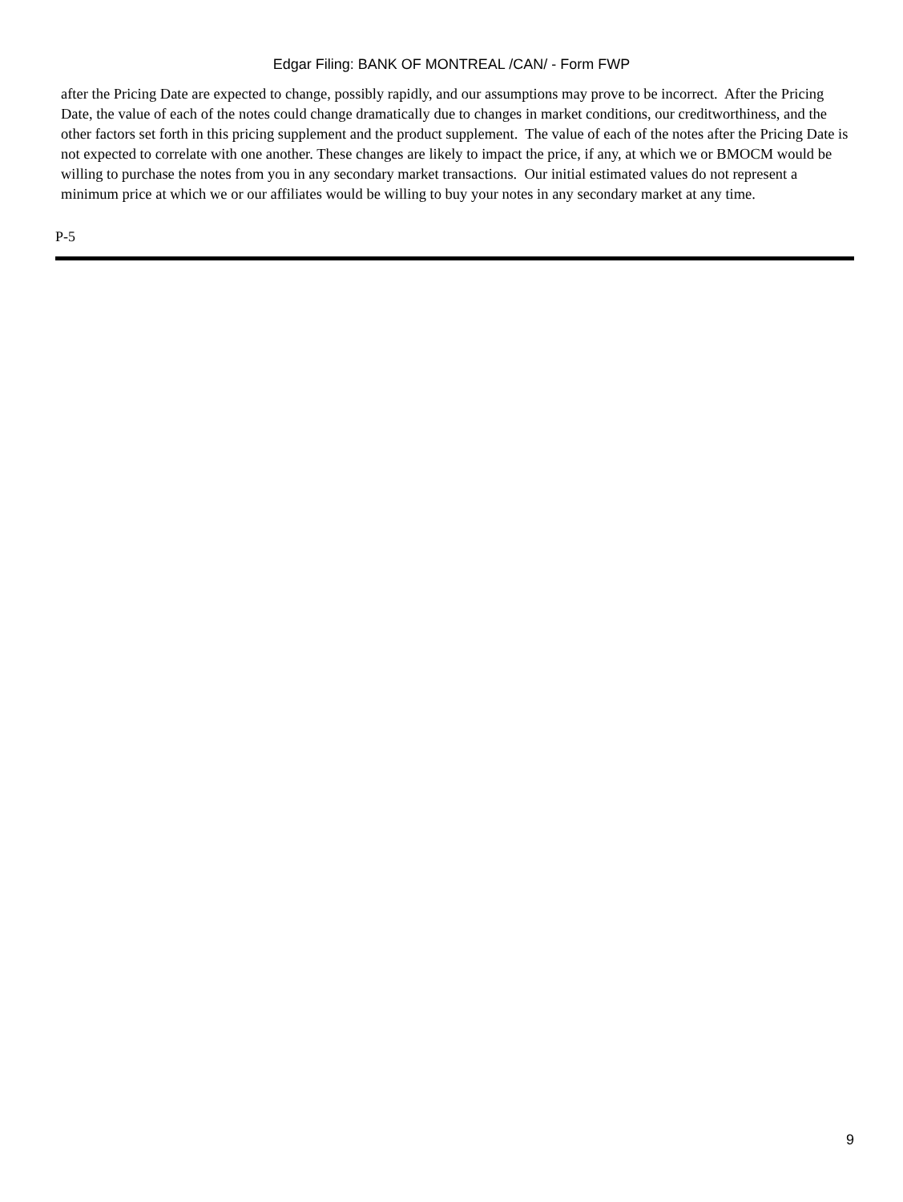Edgar Filing: BANK OF MONTREAL /CAN/ - Form FWP
after the Pricing Date are expected to change, possibly rapidly, and our assumptions may prove to be incorrect. After the Pricing Date, the value of each of the notes could change dramatically due to changes in market conditions, our creditworthiness, and the other factors set forth in this pricing supplement and the product supplement. The value of each of the notes after the Pricing Date is not expected to correlate with one another. These changes are likely to impact the price, if any, at which we or BMOCM would be willing to purchase the notes from you in any secondary market transactions. Our initial estimated values do not represent a minimum price at which we or our affiliates would be willing to buy your notes in any secondary market at any time.
P-5
9